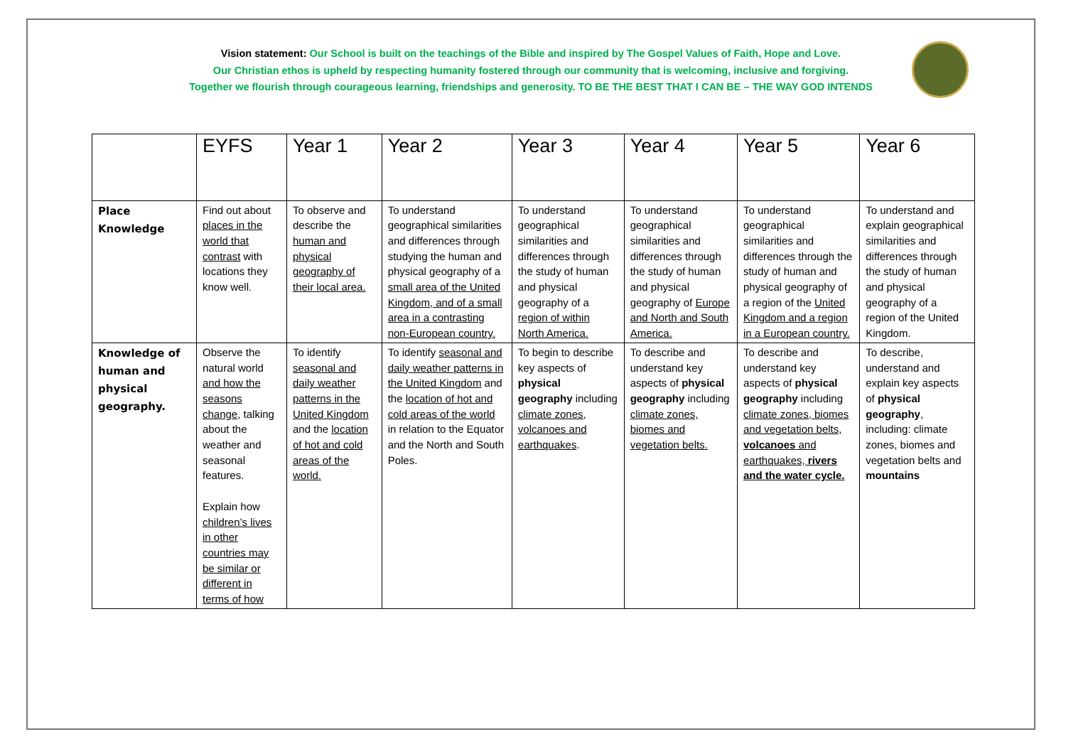Vision statement: Our School is built on the teachings of the Bible and inspired by The Gospel Values of Faith, Hope and Love.
Our Christian ethos is upheld by respecting humanity fostered through our community that is welcoming, inclusive and forgiving.
Together we flourish through courageous learning, friendships and generosity. TO BE THE BEST THAT I CAN BE – THE WAY GOD INTENDS
| | EYFS | Year 1 | Year 2 | Year 3 | Year 4 | Year 5 | Year 6 |
| --- | --- | --- | --- | --- | --- | --- | --- |
| Place Knowledge | Find out about places in the world that contrast with locations they know well. | To observe and describe the human and physical geography of their local area. | To understand geographical similarities and differences through studying the human and physical geography of a small area of the United Kingdom, and of a small area in a contrasting non-European country. | To understand geographical similarities and differences through the study of human and physical geography of a region of within North America. | To understand geographical similarities and differences through the study of human and physical geography of Europe and North and South America. | To understand geographical similarities and differences through the study of human and physical geography of a region of the United Kingdom and a region in a European country. | To understand and explain geographical similarities and differences through the study of human and physical geography of a region of the United Kingdom. |
| Knowledge of human and physical geography. | Observe the natural world and how the seasons change , talking about the weather and seasonal features. Explain how children’s lives in other countries may be similar or different in terms of how | To identify seasonal and daily weather patterns in the United Kingdom and the location of hot and cold areas of the world. | To identify seasonal and daily weather patterns in the United Kingdom and the location of hot and cold areas of the world in relation to the Equator and the North and South Poles. | To begin to describe key aspects of physical geography including climate zones, volcanoes and earthquakes . | To describe and understand key aspects of physical geography including climate zones, biomes and vegetation belts. | To describe and understand key aspects of physical geography including climate zones, biomes and vegetation belts, volcanoes and earthquakes, rivers and the water cycle. | To describe, understand and explain key aspects of physical geography , including: climate zones, biomes and vegetation belts and mountains |